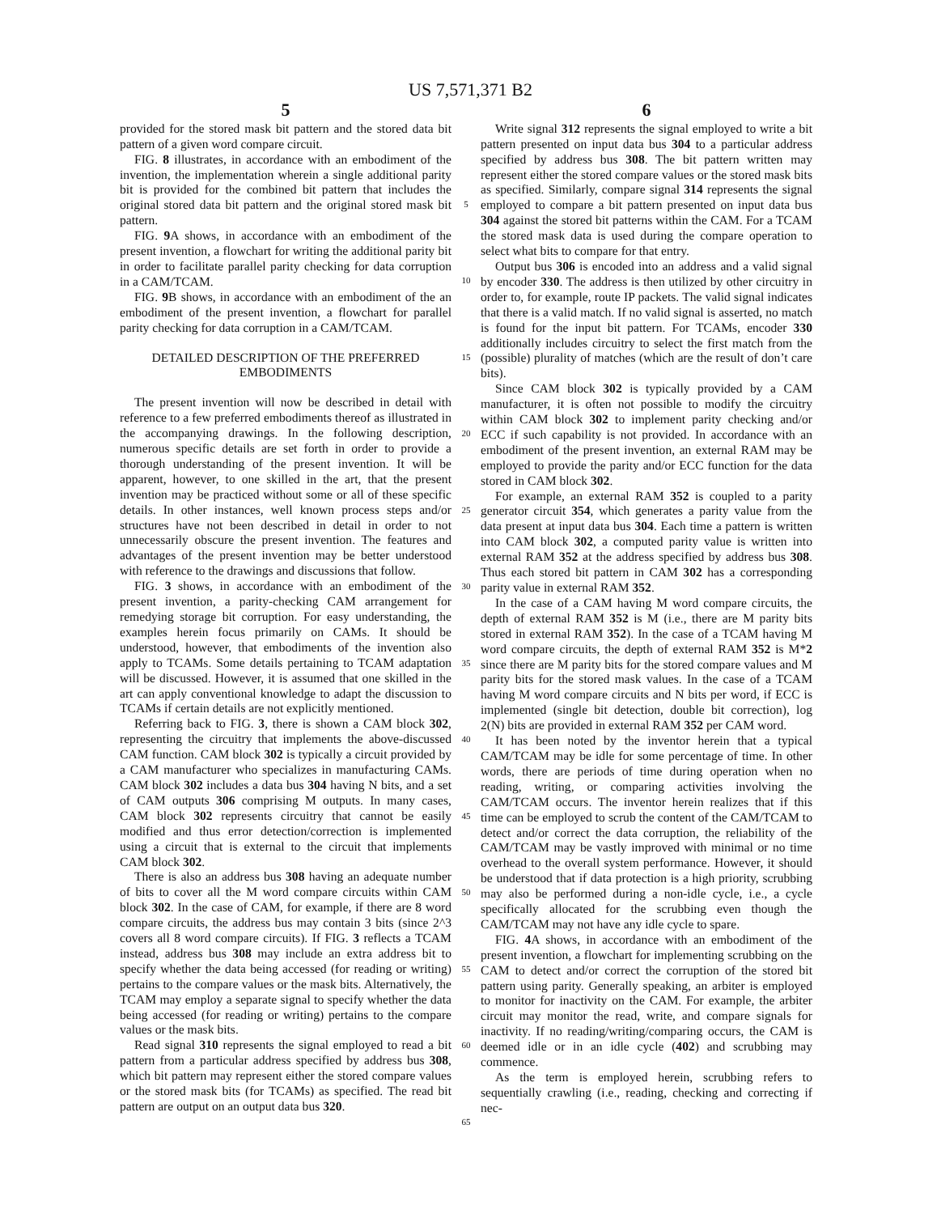US 7,571,371 B2
5
provided for the stored mask bit pattern and the stored data bit pattern of a given word compare circuit.
FIG. 8 illustrates, in accordance with an embodiment of the invention, the implementation wherein a single additional parity bit is provided for the combined bit pattern that includes the original stored data bit pattern and the original stored mask bit pattern.
FIG. 9 A shows, in accordance with an embodiment of the present invention, a flowchart for writing the additional parity bit in order to facilitate parallel parity checking for data corruption in a CAM/TCAM.
FIG. 9 B shows, in accordance with an embodiment of the an embodiment of the present invention, a flowchart for parallel parity checking for data corruption in a CAM/TCAM.
DETAILED DESCRIPTION OF THE PREFERRED EMBODIMENTS
The present invention will now be described in detail with reference to a few preferred embodiments thereof as illustrated in the accompanying drawings. In the following description, numerous specific details are set forth in order to provide a thorough understanding of the present invention. It will be apparent, however, to one skilled in the art, that the present invention may be practiced without some or all of these specific details. In other instances, well known process steps and/or structures have not been described in detail in order to not unnecessarily obscure the present invention. The features and advantages of the present invention may be better understood with reference to the drawings and discussions that follow.
FIG. 3 shows, in accordance with an embodiment of the present invention, a parity-checking CAM arrangement for remedying storage bit corruption. For easy understanding, the examples herein focus primarily on CAMs. It should be understood, however, that embodiments of the invention also apply to TCAMs. Some details pertaining to TCAM adaptation will be discussed. However, it is assumed that one skilled in the art can apply conventional knowledge to adapt the discussion to TCAMs if certain details are not explicitly mentioned.
Referring back to FIG. 3, there is shown a CAM block 302, representing the circuitry that implements the above-discussed CAM function. CAM block 302 is typically a circuit provided by a CAM manufacturer who specializes in manufacturing CAMs. CAM block 302 includes a data bus 304 having N bits, and a set of CAM outputs 306 comprising M outputs. In many cases, CAM block 302 represents circuitry that cannot be easily modified and thus error detection/correction is implemented using a circuit that is external to the circuit that implements CAM block 302.
There is also an address bus 308 having an adequate number of bits to cover all the M word compare circuits within CAM block 302. In the case of CAM, for example, if there are 8 word compare circuits, the address bus may contain 3 bits (since 2^3 covers all 8 word compare circuits). If FIG. 3 reflects a TCAM instead, address bus 308 may include an extra address bit to specify whether the data being accessed (for reading or writing) pertains to the compare values or the mask bits. Alternatively, the TCAM may employ a separate signal to specify whether the data being accessed (for reading or writing) pertains to the compare values or the mask bits.
Read signal 310 represents the signal employed to read a bit pattern from a particular address specified by address bus 308, which bit pattern may represent either the stored compare values or the stored mask bits (for TCAMs) as specified. The read bit pattern are output on an output data bus 320.
5
10
15
20
25
30
35
40
45
50
55
60
65
6
Write signal 312 represents the signal employed to write a bit pattern presented on input data bus 304 to a particular address specified by address bus 308. The bit pattern written may represent either the stored compare values or the stored mask bits as specified. Similarly, compare signal 314 represents the signal employed to compare a bit pattern presented on input data bus 304 against the stored bit patterns within the CAM. For a TCAM the stored mask data is used during the compare operation to select what bits to compare for that entry.
Output bus 306 is encoded into an address and a valid signal by encoder 330. The address is then utilized by other circuitry in order to, for example, route IP packets. The valid signal indicates that there is a valid match. If no valid signal is asserted, no match is found for the input bit pattern. For TCAMs, encoder 330 additionally includes circuitry to select the first match from the (possible) plurality of matches (which are the result of don’t care bits).
Since CAM block 302 is typically provided by a CAM manufacturer, it is often not possible to modify the circuitry within CAM block 302 to implement parity checking and/or ECC if such capability is not provided. In accordance with an embodiment of the present invention, an external RAM may be employed to provide the parity and/or ECC function for the data stored in CAM block 302.
For example, an external RAM 352 is coupled to a parity generator circuit 354, which generates a parity value from the data present at input data bus 304. Each time a pattern is written into CAM block 302, a computed parity value is written into external RAM 352 at the address specified by address bus 308. Thus each stored bit pattern in CAM 302 has a corresponding parity value in external RAM 352.
In the case of a CAM having M word compare circuits, the depth of external RAM 352 is M (i.e., there are M parity bits stored in external RAM 352). In the case of a TCAM having M word compare circuits, the depth of external RAM 352 is M*2 since there are M parity bits for the stored compare values and M parity bits for the stored mask values. In the case of a TCAM having M word compare circuits and N bits per word, if ECC is implemented (single bit detection, double bit correction), log 2(N) bits are provided in external RAM 352 per CAM word.
It has been noted by the inventor herein that a typical CAM/TCAM may be idle for some percentage of time. In other words, there are periods of time during operation when no reading, writing, or comparing activities involving the CAM/TCAM occurs. The inventor herein realizes that if this time can be employed to scrub the content of the CAM/TCAM to detect and/or correct the data corruption, the reliability of the CAM/TCAM may be vastly improved with minimal or no time overhead to the overall system performance. However, it should be understood that if data protection is a high priority, scrubbing may also be performed during a non-idle cycle, i.e., a cycle specifically allocated for the scrubbing even though the CAM/TCAM may not have any idle cycle to spare.
FIG. 4 A shows, in accordance with an embodiment of the present invention, a flowchart for implementing scrubbing on the CAM to detect and/or correct the corruption of the stored bit pattern using parity. Generally speaking, an arbiter is employed to monitor for inactivity on the CAM. For example, the arbiter circuit may monitor the read, write, and compare signals for inactivity. If no reading/writing/comparing occurs, the CAM is deemed idle or in an idle cycle (402) and scrubbing may commence.
As the term is employed herein, scrubbing refers to sequentially crawling (i.e., reading, checking and correcting if nec-